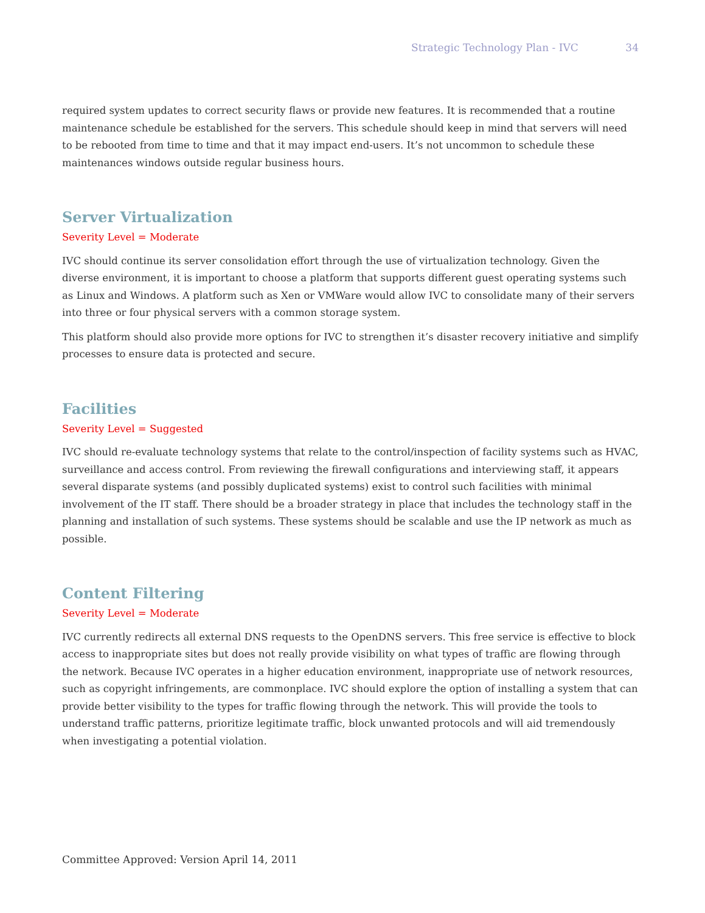Strategic Technology Plan - IVC 34
required system updates to correct security flaws or provide new features. It is recommended that a routine maintenance schedule be established for the servers. This schedule should keep in mind that servers will need to be rebooted from time to time and that it may impact end-users. It’s not uncommon to schedule these maintenances windows outside regular business hours.
Server Virtualization
Severity Level = Moderate
IVC should continue its server consolidation effort through the use of virtualization technology. Given the diverse environment, it is important to choose a platform that supports different guest operating systems such as Linux and Windows. A platform such as Xen or VMWare would allow IVC to consolidate many of their servers into three or four physical servers with a common storage system.
This platform should also provide more options for IVC to strengthen it’s disaster recovery initiative and simplify processes to ensure data is protected and secure.
Facilities
Severity Level = Suggested
IVC should re-evaluate technology systems that relate to the control/inspection of facility systems such as HVAC, surveillance and access control. From reviewing the firewall configurations and interviewing staff, it appears several disparate systems (and possibly duplicated systems) exist to control such facilities with minimal involvement of the IT staff. There should be a broader strategy in place that includes the technology staff in the planning and installation of such systems. These systems should be scalable and use the IP network as much as possible.
Content Filtering
Severity Level = Moderate
IVC currently redirects all external DNS requests to the OpenDNS servers. This free service is effective to block access to inappropriate sites but does not really provide visibility on what types of traffic are flowing through the network. Because IVC operates in a higher education environment, inappropriate use of network resources, such as copyright infringements, are commonplace. IVC should explore the option of installing a system that can provide better visibility to the types for traffic flowing through the network. This will provide the tools to understand traffic patterns, prioritize legitimate traffic, block unwanted protocols and will aid tremendously when investigating a potential violation.
Committee Approved: Version April 14, 2011